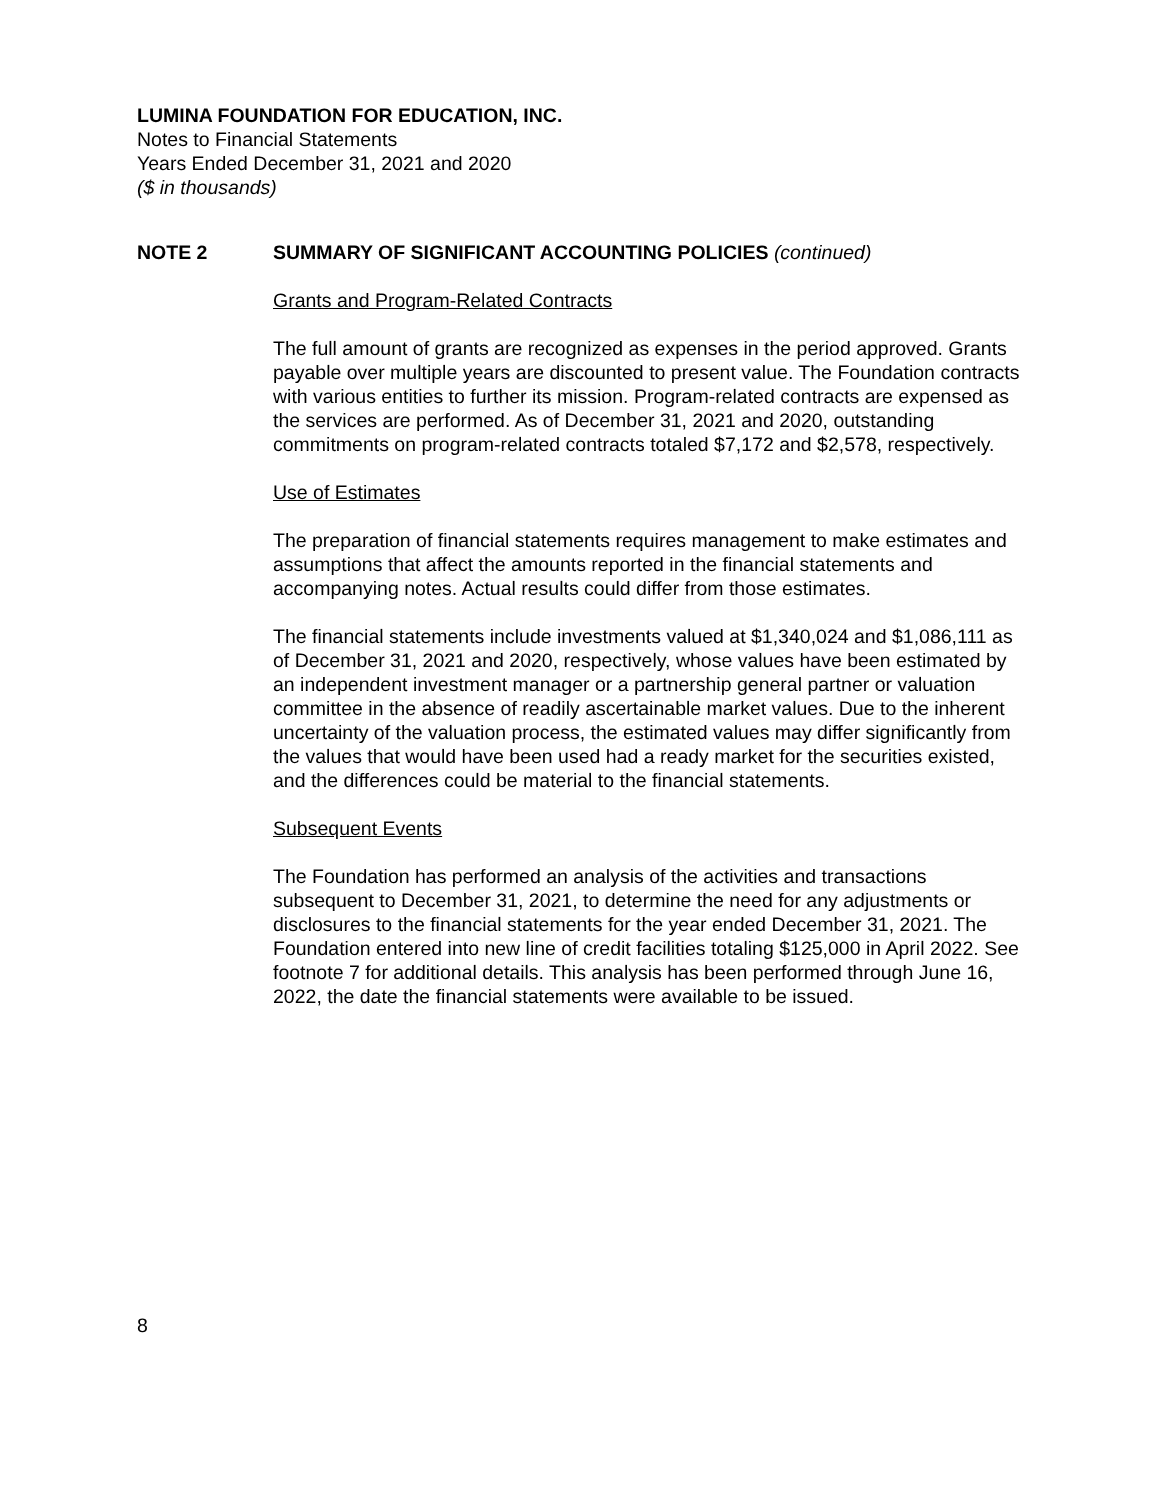LUMINA FOUNDATION FOR EDUCATION, INC.
Notes to Financial Statements
Years Ended December 31, 2021 and 2020
($ in thousands)
NOTE 2 SUMMARY OF SIGNIFICANT ACCOUNTING POLICIES (continued)
Grants and Program-Related Contracts
The full amount of grants are recognized as expenses in the period approved. Grants payable over multiple years are discounted to present value. The Foundation contracts with various entities to further its mission. Program-related contracts are expensed as the services are performed. As of December 31, 2021 and 2020, outstanding commitments on program-related contracts totaled $7,172 and $2,578, respectively.
Use of Estimates
The preparation of financial statements requires management to make estimates and assumptions that affect the amounts reported in the financial statements and accompanying notes. Actual results could differ from those estimates.
The financial statements include investments valued at $1,340,024 and $1,086,111 as of December 31, 2021 and 2020, respectively, whose values have been estimated by an independent investment manager or a partnership general partner or valuation committee in the absence of readily ascertainable market values. Due to the inherent uncertainty of the valuation process, the estimated values may differ significantly from the values that would have been used had a ready market for the securities existed, and the differences could be material to the financial statements.
Subsequent Events
The Foundation has performed an analysis of the activities and transactions subsequent to December 31, 2021, to determine the need for any adjustments or disclosures to the financial statements for the year ended December 31, 2021. The Foundation entered into new line of credit facilities totaling $125,000 in April 2022. See footnote 7 for additional details. This analysis has been performed through June 16, 2022, the date the financial statements were available to be issued.
8